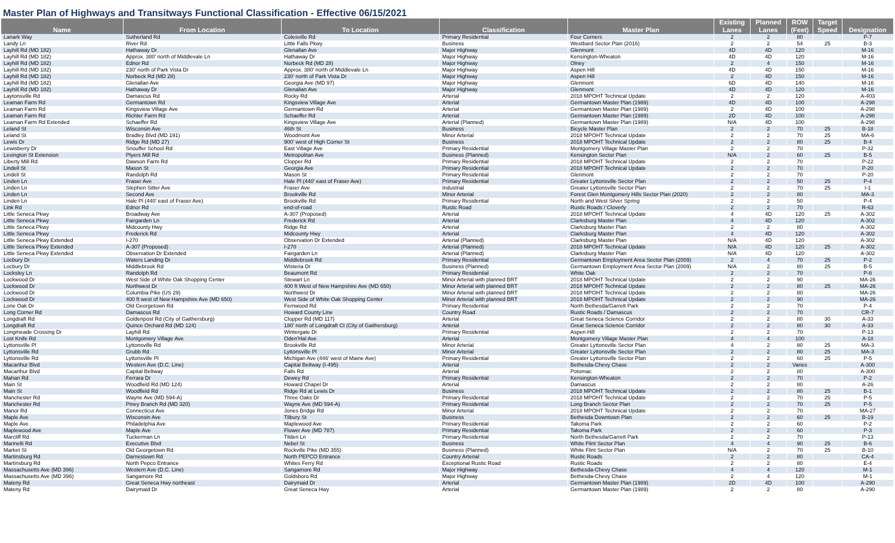Master Plan of Highways and Transitways Functional Classification - Effective 06/15/2021
| Name | From Location | To Location | Classification | Master Plan | Existing Lanes | Planned Lanes | ROW (Feet) | Target Speed | Designation |
| --- | --- | --- | --- | --- | --- | --- | --- | --- | --- |
| Lanark Way | Sutherland Rd | Colesville Rd | Primary Residential | Four Corners | 2 | 2 | 80 | | P-7 |
| Landy Ln | River Rd | Little Falls Pkwy | Business | Westbard Sector Plan (2016) | 2 | 2 | 54 | 25 | B-3 |
| Layhill Rd (MD 182) | Hathaway Dr | Glenallan Ave | Major Highway | Glenmont | 4D | 4D | 120 | | M-16 |
| Layhill Rd (MD 182) | Approx. 380' north of Middlevale Ln | Hathaway Dr | Major Highway | Kensington-Wheaton | 4D | 4D | 120 | | M-16 |
| Layhill Rd (MD 182) | Ednor Rd | Norbeck Rd (MD 28) | Major Highway | Olney | 2 | 4 | 150 | | M-16 |
| Layhill Rd (MD 182) | 230' north of Park Vista Dr | Approx. 380' north of Middlevale Ln | Major Highway | Aspen Hill | 4D | 4D | 150 | | M-16 |
| Layhill Rd (MD 182) | Norbeck Rd (MD 28) | 230' north of Park Vista Dr | Major Highway | Aspen Hill | 2 | 4D | 150 | | M-16 |
| Layhill Rd (MD 182) | Glenallan Ave | Georgia Ave (MD 97) | Major Highway | Glenmont | 6D | 4D | 140 | | M-16 |
| Layhill Rd (MD 182) | Hathaway Dr | Glenallan Ave | Major Highway | Glenmont | 4D | 4D | 120 | | M-16 |
| Laytonsville Rd | Damascus Rd | Rocky Rd | Arterial | 2018 MPOHT Technical Update | 2 | 2 | 120 | | A-403 |
| Leaman Farm Rd | Germantown Rd | Kingsview Village Ave | Arterial | Germantown Master Plan (1989) | 4D | 4D | 100 | | A-298 |
| Leaman Farm Rd | Kingsview Village Ave | Germantown Rd | Arterial | Germantown Master Plan (1989) | 2 | 4D | 100 | | A-298 |
| Leaman Farm Rd | Richter Farm Rd | Schaeffer Rd | Arterial | Germantown Master Plan (1989) | 2D | 4D | 100 | | A-298 |
| Leaman Farm Rd Extended | Schaeffer Rd | Kingsview Village Ave | Arterial (Planned) | Germantown Master Plan (1989) | N/A | 4D | 100 | | A-298 |
| Leland St | Wisconsin Ave | 46th St | Business | Bicycle Master Plan | 2 | 2 | 70 | 25 | B-18 |
| Leland St | Bradley Blvd (MD 191) | Woodmont Ave | Minor Arterial | 2018 MPOHT Technical Update | 2 | 2 | 70 | 25 | MA-6 |
| Lewis Dr | Ridge Rd (MD 27) | 900' west of High Corner St | Business | 2018 MPOHT Technical Update | 2 | 2 | 80 | 25 | B-4 |
| Lewisberry Dr | Snouffer School Rd | East Village Ave | Primary Residential | Montgomery Village Master Plan | 2 | 2 | 70 | | P-32 |
| Lexington St Extension | Plyers Mill Rd | Metropolitan Ave | Business (Planned) | Kensington Sector Plan | N/A | 2 | 60 | 25 | B-5 |
| Liberty Mill Rd | Dawson Farm Rd | Clopper Rd | Primary Residential | 2018 MPOHT Technical Update | 2 | 2 | 70 | | P-22 |
| Lindell St | Mason St | Georgia Ave | Primary Residential | 2018 MPOHT Technical Update | 2 | 2 | 70 | | P-20 |
| Lindell St | Randolph Rd | Mason St | Primary Residential | Glenmont | 2 | 2 | 70 | | P-20 |
| Linden Ln | Fraser Ave | Hale Pl (440' east of Fraser Ave) | Primary Residential | Greater Lyttonsville Sector Plan | 2 | 2 | 50 | 25 | P-4 |
| Linden Ln | Stephen Sitter Ave | Fraser Ave | Industrial | Greater Lyttonsville Sector Plan | 2 | 2 | 70 | 25 | I-1 |
| Linden Ln | Second Ave | Brookville Rd | Minor Arterial | Forest Glen Montgomery Hills Sector Plan (2020) | 2 | 2 | 80 | | MA-3 |
| Linden Ln | Hale Pl (440' east of Fraser Ave) | Brookville Rd | Primary Residential | North and West Silver Spring | 2 | 2 | 50 | | P-4 |
| Link Rd | Ednor Rd | end-of-road | Rustic Road | Rustic Roads / Cloverly | 2 | 2 | 70 | | R-63 |
| Little Seneca Pkwy | Broadway Ave | A-307 (Proposed) | Arterial | 2018 MPOHT Technical Update | 4 | 4D | 120 | 25 | A-302 |
| Little Seneca Pkwy | Fairgarden Ln | Frederick Rd | Arterial | Clarksburg Master Plan | 4 | 4D | 120 | | A-302 |
| Little Seneca Pkwy | Midcounty Hwy | Ridge Rd | Arterial | Clarksburg Master Plan | 2 | 2 | 80 | | A-302 |
| Little Seneca Pkwy | Frederick Rd | Midcounty Hwy | Arterial | Clarksburg Master Plan | 4 | 4D | 120 | | A-302 |
| Little Seneca Pkwy Extended | I-270 | Observation Dr Extended | Arterial (Planned) | Clarksburg Master Plan | N/A | 4D | 120 | | A-302 |
| Little Seneca Pkwy Extended | A-307 (Proposed) | I-270 | Arterial (Planned) | 2018 MPOHT Technical Update | N/A | 4D | 120 | 25 | A-302 |
| Little Seneca Pkwy Extended | Observation Dr Extended | Fairgarden Ln | Arterial (Planned) | Clarksburg Master Plan | N/A | 4D | 120 | | A-302 |
| Locbury Dr | Waters Landing Dr | Middlebrook Rd | Primary Residential | Germantown Employment Area Sector Plan (2009) | 2 | 4 | 70 | 25 | P-2 |
| Locbury Dr | Middlebrook Rd | Wisteria Dr | Business (Planned) | Germantown Employment Area Sector Plan (2009) | N/A | 2 | 80 | 25 | B-5 |
| Locksley Ln | Randolph Rd | Beaumont Rd | Primary Residential | White Oak | 2 | 2 | 70 | | P-8 |
| Lockwood Dr | West Side of White Oak Shopping Center | Stewart Ln | Minor Arterial with planned BRT | 2018 MPOHT Technical Update | 2 | 2 | 90 | | MA-26 |
| Lockwood Dr | Northwest Dr | 400 ft West of New Hampshire Ave (MD 650) | Minor Arterial with planned BRT | 2018 MPOHT Technical Update | 2 | 2 | 80 | 25 | MA-26 |
| Lockwood Dr | Columbia Pike (US 29) | Northwest Dr | Minor Arterial with planned BRT | 2018 MPOHT Technical Update | 2 | 2 | 80 | | MA-26 |
| Lockwood Dr | 400 ft west of New Hampshire Ave (MD 650) | West Side of White Oak Shopping Center | Minor Arterial with planned BRT | 2018 MPOHT Technical Update | 2 | 2 | 90 | | MA-26 |
| Lone Oak Dr | Old Georgetown Rd | Fernwood Rd | Primary Residential | North Bethesda/Garrett Park | 2 | 2 | 70 | | P-4 |
| Long Corner Rd | Damascus Rd | Howard County Line | Country Road | Rustic Roads / Damascus | 2 | 2 | 70 | | CR-7 |
| Longdraft Rd | Goldenpost Rd (City of Gaithersburg) | Clopper Rd (MD 117) | Arterial | Great Seneca Science Corridor | 2 | 2 | 80 | 30 | A-33 |
| Longdraft Rd | Quince Orchard Rd (MD 124) | 180' north of Longdraft Ct (City of Gaithersburg) | Arterial | Great Seneca Science Corridor | 2 | 2 | 80 | 30 | A-33 |
| Longmeade Crossing Dr | Layhill Rd | Wintergate Dr | Primary Residential | Aspen Hill | 2 | 2 | 70 | | P-13 |
| Lost Knife Rd | Montgomery Village Ave | Oden'Hal Ave | Arterial | Montgomery Village Master Plan | 4 | 4 | 100 | | A-18 |
| Lyttonsville Pl | Lyttonsville Rd | Brookville Rd | Minor Arterial | Greater Lyttonsville Sector Plan | 4 | 2 | 80 | 25 | MA-3 |
| Lyttonsville Rd | Grubb Rd | Lyttonsville Pl | Minor Arterial | Greater Lyttonsville Sector Plan | 2 | 2 | 80 | 25 | MA-3 |
| Lyttonsville Rd | Lyttonsville Pl | Michigan Ave (446' west of Maine Ave) | Primary Residential | Greater Lyttonsville Sector Plan | 2 | 2 | 60 | 25 | P-5 |
| Macarthur Blvd | Western Ave (D.C. Line) | Capital Beltway (I-495) | Arterial | Bethesda-Chevy Chase | 2 | 2 | Varies | | A-300 |
| Macarthur Blvd | Capital Beltway | Falls Rd | Arterial | Potomac | 2 | 2 | 80 | | A-300 |
| Mahan Rd | Ferrara Dr | Dewey Rd | Primary Residential | Kensington-Wheaton | 2 | 2 | 70 | | P-2 |
| Main St | Woodfield Rd (MD 124) | Howard Chapel Dr | Arterial | Damascus | 2 | 2 | 80 | | A-26 |
| Main St | Woodfield Rd | Ridge Rd at Lewis Dr | Business | 2018 MPOHT Technical Update | 2 | 2 | 80 | 25 | B-1 |
| Manchester Rd | Wayne Ave (MD 594-A) | Three Oaks Dr | Primary Residential | 2018 MPOHT Technical Update | 2 | 2 | 70 | 25 | P-5 |
| Manchester Rd | Piney Branch Rd (MD 320) | Wayne Ave (MD 594-A) | Primary Residential | Long Branch Sector Plan | 2 | 2 | 70 | 25 | P-5 |
| Manor Rd | Connecticut Ave | Jones Bridge Rd | Minor Arterial | 2018 MPOHT Technical Update | 2 | 2 | 70 | | MA-27 |
| Maple Ave | Wisconsin Ave | Tilbury St | Business | Bethesda Downtown Plan | 2 | 2 | 60 | 25 | B-19 |
| Maple Ave | Philadelphia Ave | Maplewood Ave | Primary Residential | Takoma Park | 2 | 2 | 60 | | P-2 |
| Maplewood Ave | Maple Ave | Flower Ave (MD 787) | Primary Residential | Takoma Park | 2 | 2 | 60 | | P-3 |
| Marcliff Rd | Tuckerman Ln | Tilden Ln | Primary Residential | North Bethesda/Garrett Park | 2 | 2 | 70 | | P-13 |
| Marinelli Rd | Executive Blvd | Nebel St | Business | White Flint Sector Plan | 4 | 4 | 90 | 25 | B-6 |
| Market St | Old Georgetown Rd | Rockville Pike (MD 355) | Business (Planned) | White Flint Sector Plan | N/A | 2 | 70 | 25 | B-10 |
| Martinsburg Rd | Darnestown Rd | North PEPCO Entrance | Country Arterial | Rustic Roads | 2 | 2 | 80 | | CA-4 |
| Martinsburg Rd | North Pepco Entrance | Whites Ferry Rd | Exceptional Rustic Road | Rustic Roads | 2 | 2 | 80 | | E-4 |
| Massachusetts Ave (MD 396) | Western Ave (D.C. Line) | Sangamore Rd | Major Highway | Bethesda-Chevy Chase | 4 | 4 | 120 | | M-1 |
| Massachusetts Ave (MD 396) | Sangamore Rd | Goldsboro Rd | Major Highway | Bethesda-Chevy Chase | 2 | 4 | 120 | | M-1 |
| Mateny Rd | Great Seneca Hwy northeast | Dairymaid Dr | Arterial | Germantown Master Plan (1989) | 2D | 4D | 100 | | A-290 |
| Mateny Rd | Dairymaid Dr | Great Seneca Hwy | Arterial | Germantown Master Plan (1989) | 2 | 2 | 80 | | A-290 |